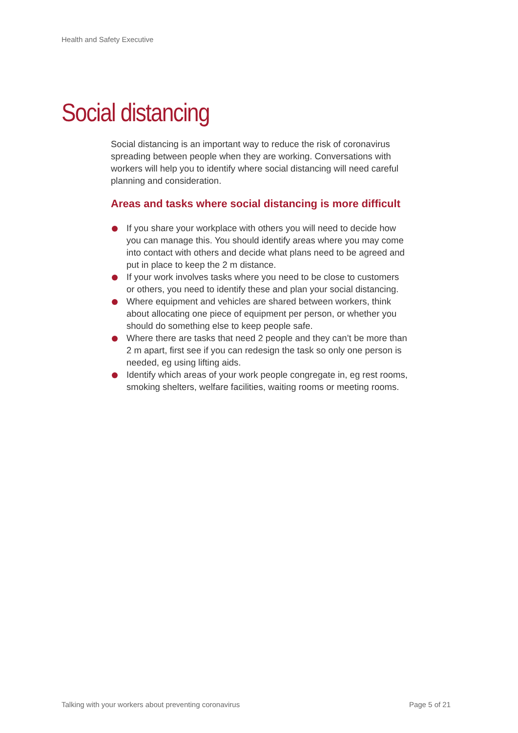Health and Safety Executive
Social distancing
Social distancing is an important way to reduce the risk of coronavirus spreading between people when they are working. Conversations with workers will help you to identify where social distancing will need careful planning and consideration.
Areas and tasks where social distancing is more difficult
If you share your workplace with others you will need to decide how you can manage this. You should identify areas where you may come into contact with others and decide what plans need to be agreed and put in place to keep the 2 m distance.
If your work involves tasks where you need to be close to customers or others, you need to identify these and plan your social distancing.
Where equipment and vehicles are shared between workers, think about allocating one piece of equipment per person, or whether you should do something else to keep people safe.
Where there are tasks that need 2 people and they can’t be more than 2 m apart, first see if you can redesign the task so only one person is needed, eg using lifting aids.
Identify which areas of your work people congregate in, eg rest rooms, smoking shelters, welfare facilities, waiting rooms or meeting rooms.
Talking with your workers about preventing coronavirus Page 5 of 21